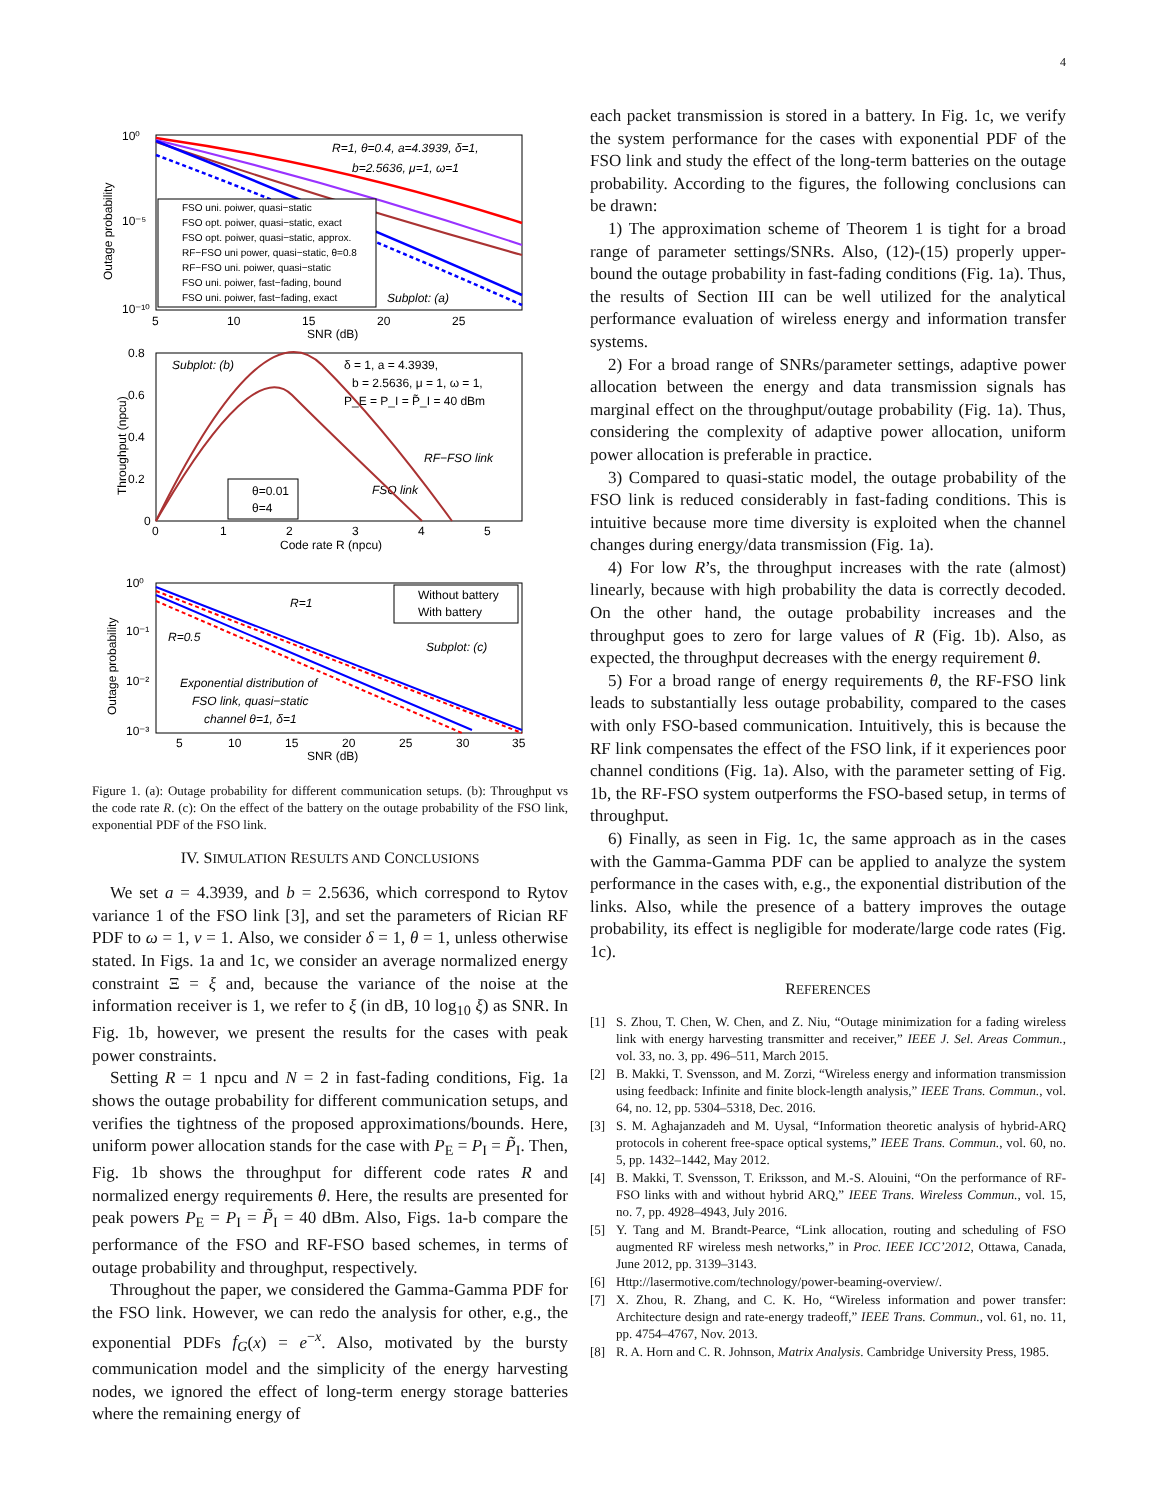4
10⁰
10⁻⁵
10⁻¹⁰
Outage probability
5
10
15
20
25
SNR (dB)
R=1, θ=0.4, a=4.3939, δ=1,
b=2.5636, μ=1, ω=1
Subplot: (a)
FSO uni. poiwer, quasi−static
FSO opt. poiwer, quasi−static, exact
FSO opt. poiwer, quasi−static, approx.
RF−FSO uni power, quasi−static, θ=0.8
RF−FSO uni. poiwer, quasi−static
FSO uni. poiwer, fast−fading, bound
FSO uni. poiwer, fast−fading, exact
0.8
0.6
0.4
0.2
0
Throughput (npcu)
0
1
2
3
4
5
Code rate R (npcu)
Subplot: (b)
δ = 1, a = 4.3939,
b = 2.5636, μ = 1, ω = 1,
P_E = P_I = P̃_I = 40 dBm
RF−FSO link
FSO link
θ=0.01
θ=4
10⁰
10⁻¹
10⁻²
10⁻³
Outage probability
5
10
15
20
25
30
35
SNR (dB)
R=1
R=0.5
Subplot: (c)
Exponential distribution of
FSO link, quasi−static
channel θ=1, δ=1
Without battery
With battery
Figure 1. (a): Outage probability for different communication setups. (b): Throughput vs the code rate R. (c): On the effect of the battery on the outage probability of the FSO link, exponential PDF of the FSO link.
IV. SIMULATION RESULTS AND CONCLUSIONS
We set a = 4.3939, and b = 2.5636, which correspond to Rytov variance 1 of the FSO link [3], and set the parameters of Rician RF PDF to ω = 1, ν = 1. Also, we consider δ = 1, θ = 1, unless otherwise stated. In Figs. 1a and 1c, we consider an average normalized energy constraint Ξ = ξ and, because the variance of the noise at the information receiver is 1, we refer to ξ (in dB, 10 log<sub>10</sub> ξ) as SNR. In Fig. 1b, however, we present the results for the cases with peak power constraints.
Setting R = 1 npcu and N = 2 in fast-fading conditions, Fig. 1a shows the outage probability for different communication setups, and verifies the tightness of the proposed approximations/bounds. Here, uniform power allocation stands for the case with P<sub>E</sub> = P<sub>I</sub> = P̃<sub>I</sub>. Then, Fig. 1b shows the throughput for different code rates R and normalized energy requirements θ. Here, the results are presented for peak powers P<sub>E</sub> = P<sub>I</sub> = P̃<sub>I</sub> = 40 dBm. Also, Figs. 1a-b compare the performance of the FSO and RF-FSO based schemes, in terms of outage probability and throughput, respectively.
Throughout the paper, we considered the Gamma-Gamma PDF for the FSO link. However, we can redo the analysis for other, e.g., the exponential PDFs f<sub>G</sub>(x) = e<sup>−x</sup>. Also, motivated by the bursty communication model and the simplicity of the energy harvesting nodes, we ignored the effect of long-term energy storage batteries where the remaining energy of
each packet transmission is stored in a battery. In Fig. 1c, we verify the system performance for the cases with exponential PDF of the FSO link and study the effect of the long-term batteries on the outage probability. According to the figures, the following conclusions can be drawn:
1) The approximation scheme of Theorem 1 is tight for a broad range of parameter settings/SNRs. Also, (12)-(15) properly upper-bound the outage probability in fast-fading conditions (Fig. 1a). Thus, the results of Section III can be well utilized for the analytical performance evaluation of wireless energy and information transfer systems.
2) For a broad range of SNRs/parameter settings, adaptive power allocation between the energy and data transmission signals has marginal effect on the throughput/outage probability (Fig. 1a). Thus, considering the complexity of adaptive power allocation, uniform power allocation is preferable in practice.
3) Compared to quasi-static model, the outage probability of the FSO link is reduced considerably in fast-fading conditions. This is intuitive because more time diversity is exploited when the channel changes during energy/data transmission (Fig. 1a).
4) For low R’s, the throughput increases with the rate (almost) linearly, because with high probability the data is correctly decoded. On the other hand, the outage probability increases and the throughput goes to zero for large values of R (Fig. 1b). Also, as expected, the throughput decreases with the energy requirement θ.
5) For a broad range of energy requirements θ, the RF-FSO link leads to substantially less outage probability, compared to the cases with only FSO-based communication. Intuitively, this is because the RF link compensates the effect of the FSO link, if it experiences poor channel conditions (Fig. 1a). Also, with the parameter setting of Fig. 1b, the RF-FSO system outperforms the FSO-based setup, in terms of throughput.
6) Finally, as seen in Fig. 1c, the same approach as in the cases with the Gamma-Gamma PDF can be applied to analyze the system performance in the cases with, e.g., the exponential distribution of the links. Also, while the presence of a battery improves the outage probability, its effect is negligible for moderate/large code rates (Fig. 1c).
REFERENCES
[1] S. Zhou, T. Chen, W. Chen, and Z. Niu, “Outage minimization for a fading wireless link with energy harvesting transmitter and receiver,” IEEE J. Sel. Areas Commun., vol. 33, no. 3, pp. 496–511, March 2015.
[2] B. Makki, T. Svensson, and M. Zorzi, “Wireless energy and information transmission using feedback: Infinite and finite block-length analysis,” IEEE Trans. Commun., vol. 64, no. 12, pp. 5304–5318, Dec. 2016.
[3] S. M. Aghajanzadeh and M. Uysal, “Information theoretic analysis of hybrid-ARQ protocols in coherent free-space optical systems,” IEEE Trans. Commun., vol. 60, no. 5, pp. 1432–1442, May 2012.
[4] B. Makki, T. Svensson, T. Eriksson, and M.-S. Alouini, “On the performance of RF-FSO links with and without hybrid ARQ,” IEEE Trans. Wireless Commun., vol. 15, no. 7, pp. 4928–4943, July 2016.
[5] Y. Tang and M. Brandt-Pearce, “Link allocation, routing and scheduling of FSO augmented RF wireless mesh networks,” in Proc. IEEE ICC’2012, Ottawa, Canada, June 2012, pp. 3139–3143.
[6] Http://lasermotive.com/technology/power-beaming-overview/.
[7] X. Zhou, R. Zhang, and C. K. Ho, “Wireless information and power transfer: Architecture design and rate-energy tradeoff,” IEEE Trans. Commun., vol. 61, no. 11, pp. 4754–4767, Nov. 2013.
[8] R. A. Horn and C. R. Johnson, Matrix Analysis. Cambridge University Press, 1985.